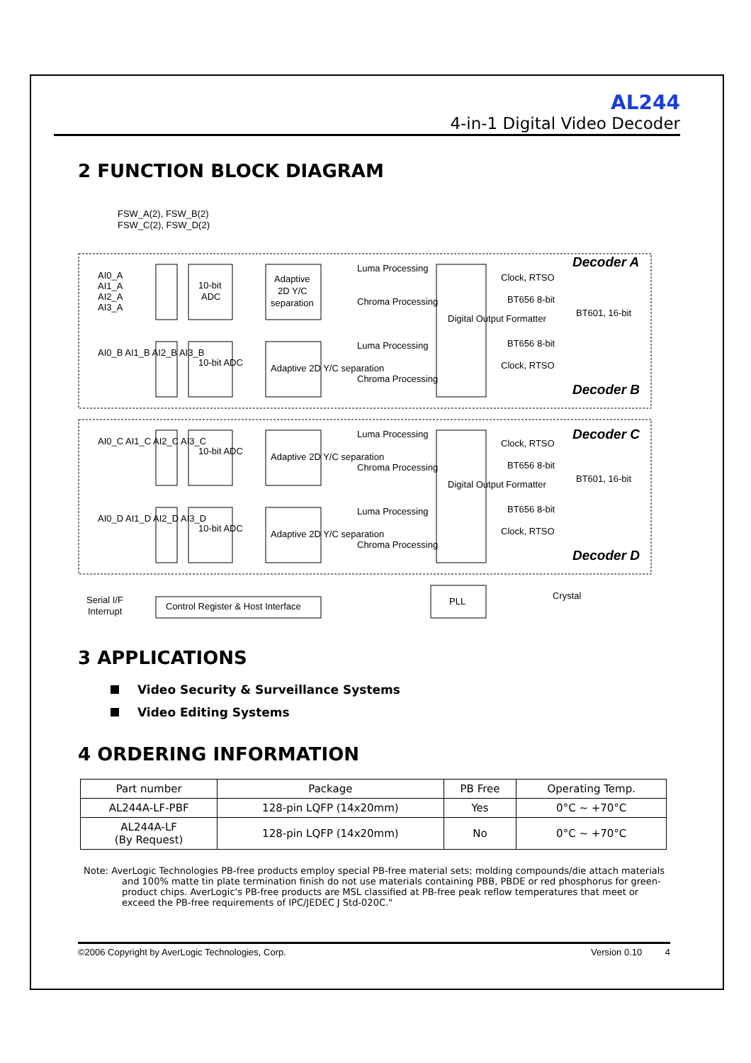AL244
4-in-1 Digital Video Decoder
2 FUNCTION BLOCK DIAGRAM
FSW_A(2), FSW_B(2)
FSW_C(2), FSW_D(2)
AI0_A
AI1_A
AI2_A
AI3_A
10-bit
ADC
Adaptive
2D Y/C
separation
Luma Processing
Chroma Processing
Clock, RTSO
BT656 8-bit
BT601, 16-bit
Decoder A
Digital Output Formatter
AI0_B AI1_B AI2_B AI3_B
10-bit ADC
Adaptive 2D Y/C separation
Luma Processing
Chroma Processing
BT656 8-bit
Clock, RTSO
Decoder B
AI0_C AI1_C AI2_C AI3_C
10-bit ADC
Adaptive 2D Y/C separation
Luma Processing
Chroma Processing
Clock, RTSO
BT656 8-bit
BT601, 16-bit
Decoder C
Digital Output Formatter
AI0_D AI1_D AI2_D AI3_D
10-bit ADC
Adaptive 2D Y/C separation
Luma Processing
Chroma Processing
BT656 8-bit
Clock, RTSO
Decoder D
Serial I/F
Interrupt
Control Register & Host Interface
PLL
Crystal
3 APPLICATIONS
Video Security & Surveillance Systems
Video Editing Systems
4 ORDERING INFORMATION
| Part number | Package | PB Free | Operating Temp. |
| --- | --- | --- | --- |
| AL244A-LF-PBF | 128-pin LQFP (14x20mm) | Yes | 0°C ~ +70°C |
| AL244A-LF (By Request) | 128-pin LQFP (14x20mm) | No | 0°C ~ +70°C |
Note: AverLogic Technologies PB-free products employ special PB-free material sets; molding compounds/die attach materials and 100% matte tin plate termination finish do not use materials containing PBB, PBDE or red phosphorus for green-product chips. AverLogic's PB-free products are MSL classified at PB-free peak reflow temperatures that meet or exceed the PB-free requirements of IPC/JEDEC J Std-020C."
©2006 Copyright by AverLogic Technologies, Corp. Version 0.10 4